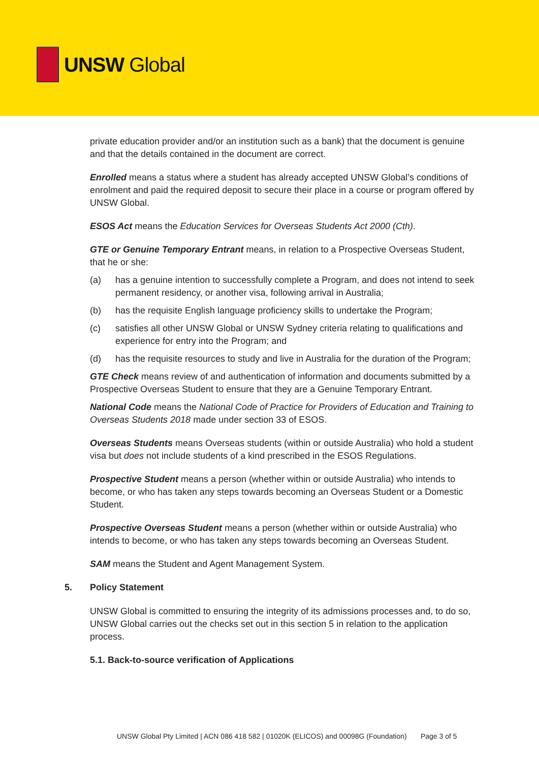UNSW Global
private education provider and/or an institution such as a bank) that the document is genuine and that the details contained in the document are correct.
Enrolled means a status where a student has already accepted UNSW Global’s conditions of enrolment and paid the required deposit to secure their place in a course or program offered by UNSW Global.
ESOS Act means the Education Services for Overseas Students Act 2000 (Cth).
GTE or Genuine Temporary Entrant means, in relation to a Prospective Overseas Student, that he or she:
(a) has a genuine intention to successfully complete a Program, and does not intend to seek permanent residency, or another visa, following arrival in Australia;
(b) has the requisite English language proficiency skills to undertake the Program;
(c) satisfies all other UNSW Global or UNSW Sydney criteria relating to qualifications and experience for entry into the Program; and
(d) has the requisite resources to study and live in Australia for the duration of the Program;
GTE Check means review of and authentication of information and documents submitted by a Prospective Overseas Student to ensure that they are a Genuine Temporary Entrant.
National Code means the National Code of Practice for Providers of Education and Training to Overseas Students 2018 made under section 33 of ESOS.
Overseas Students means Overseas students (within or outside Australia) who hold a student visa but does not include students of a kind prescribed in the ESOS Regulations.
Prospective Student means a person (whether within or outside Australia) who intends to become, or who has taken any steps towards becoming an Overseas Student or a Domestic Student.
Prospective Overseas Student means a person (whether within or outside Australia) who intends to become, or who has taken any steps towards becoming an Overseas Student.
SAM means the Student and Agent Management System.
5. Policy Statement
UNSW Global is committed to ensuring the integrity of its admissions processes and, to do so, UNSW Global carries out the checks set out in this section 5 in relation to the application process.
5.1. Back-to-source verification of Applications
UNSW Global Pty Limited | ACN 086 418 582 | 01020K (ELICOS) and 00098G (Foundation) Page 3 of 5